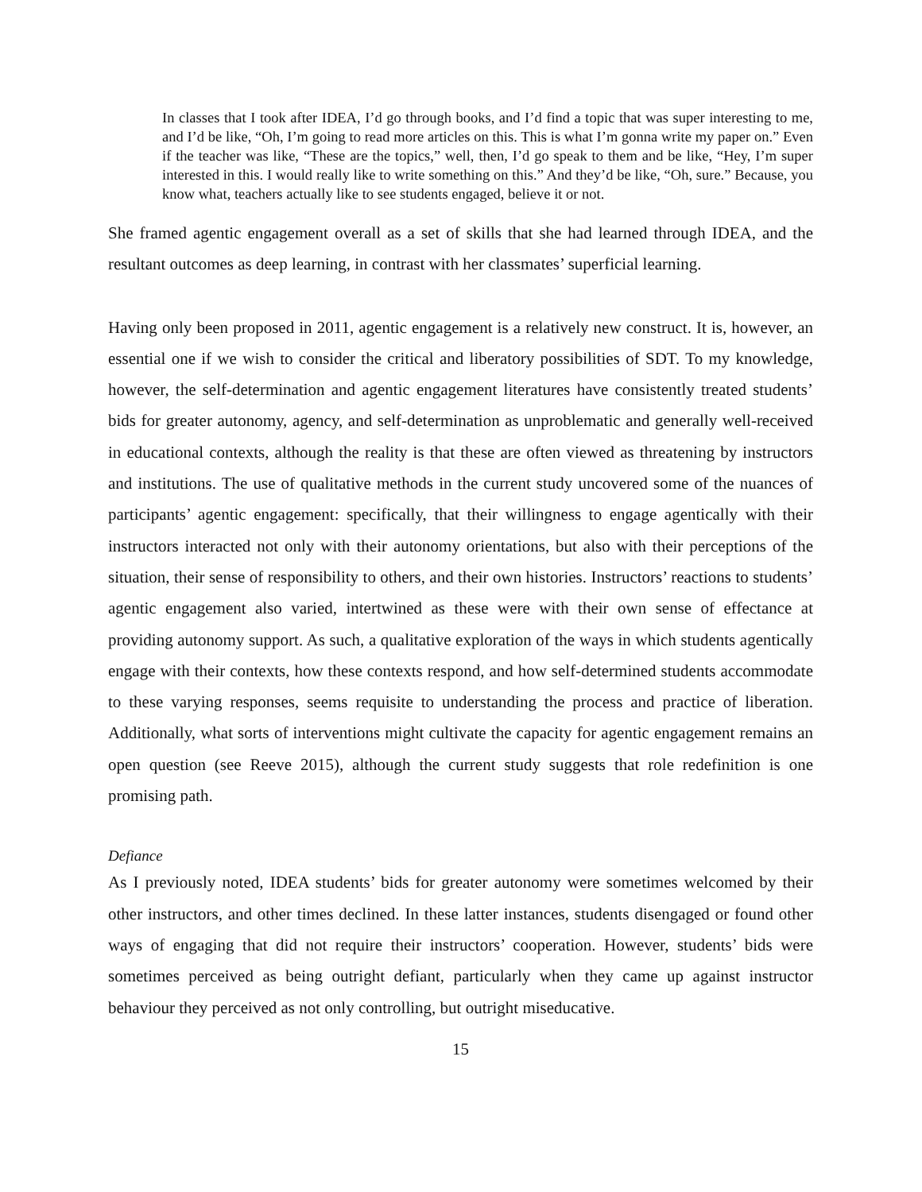In classes that I took after IDEA, I’d go through books, and I’d find a topic that was super interesting to me, and I’d be like, “Oh, I’m going to read more articles on this. This is what I’m gonna write my paper on.” Even if the teacher was like, “These are the topics,” well, then, I’d go speak to them and be like, “Hey, I’m super interested in this. I would really like to write something on this.” And they’d be like, “Oh, sure.” Because, you know what, teachers actually like to see students engaged, believe it or not.
She framed agentic engagement overall as a set of skills that she had learned through IDEA, and the resultant outcomes as deep learning, in contrast with her classmates’ superficial learning.
Having only been proposed in 2011, agentic engagement is a relatively new construct. It is, however, an essential one if we wish to consider the critical and liberatory possibilities of SDT. To my knowledge, however, the self-determination and agentic engagement literatures have consistently treated students’ bids for greater autonomy, agency, and self-determination as unproblematic and generally well-received in educational contexts, although the reality is that these are often viewed as threatening by instructors and institutions. The use of qualitative methods in the current study uncovered some of the nuances of participants’ agentic engagement: specifically, that their willingness to engage agentically with their instructors interacted not only with their autonomy orientations, but also with their perceptions of the situation, their sense of responsibility to others, and their own histories. Instructors’ reactions to students’ agentic engagement also varied, intertwined as these were with their own sense of effectance at providing autonomy support. As such, a qualitative exploration of the ways in which students agentically engage with their contexts, how these contexts respond, and how self-determined students accommodate to these varying responses, seems requisite to understanding the process and practice of liberation. Additionally, what sorts of interventions might cultivate the capacity for agentic engagement remains an open question (see Reeve 2015), although the current study suggests that role redefinition is one promising path.
Defiance
As I previously noted, IDEA students’ bids for greater autonomy were sometimes welcomed by their other instructors, and other times declined. In these latter instances, students disengaged or found other ways of engaging that did not require their instructors’ cooperation. However, students’ bids were sometimes perceived as being outright defiant, particularly when they came up against instructor behaviour they perceived as not only controlling, but outright miseducative.
15